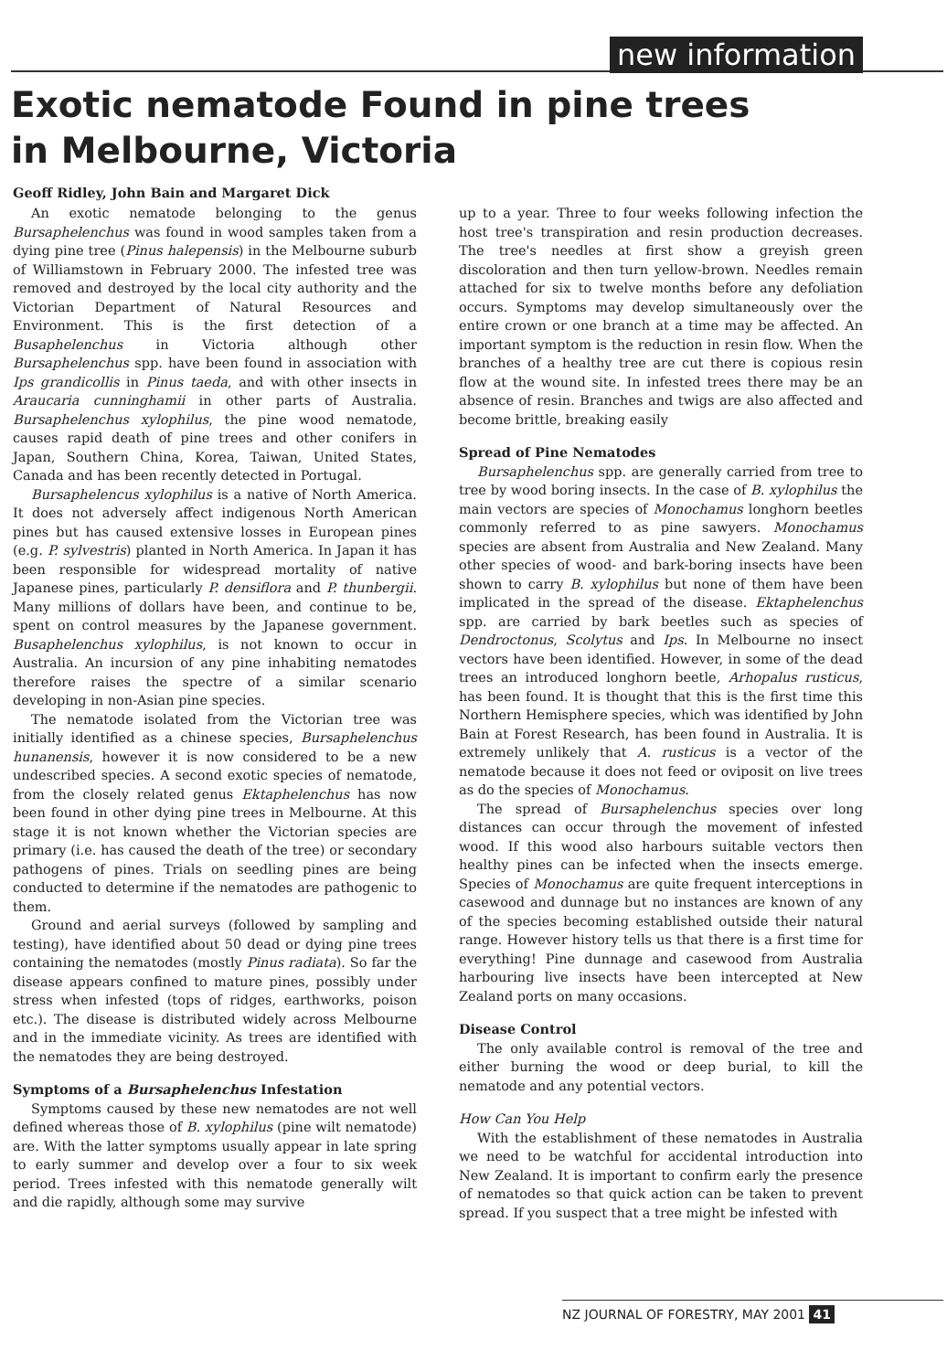new information
Exotic nematode Found in pine trees
in Melbourne, Victoria
Geoff Ridley, John Bain and Margaret Dick
An exotic nematode belonging to the genus Bursaphelenchus was found in wood samples taken from a dying pine tree (Pinus halepensis) in the Melbourne suburb of Williamstown in February 2000. The infested tree was removed and destroyed by the local city authority and the Victorian Department of Natural Resources and Environment. This is the first detection of a Busaphelenchus in Victoria although other Bursaphelenchus spp. have been found in association with Ips grandicollis in Pinus taeda, and with other insects in Araucaria cunninghamii in other parts of Australia. Bursaphelenchus xylophilus, the pine wood nematode, causes rapid death of pine trees and other conifers in Japan, Southern China, Korea, Taiwan, United States, Canada and has been recently detected in Portugal.
Bursaphelencus xylophilus is a native of North America. It does not adversely affect indigenous North American pines but has caused extensive losses in European pines (e.g. P. sylvestris) planted in North America. In Japan it has been responsible for widespread mortality of native Japanese pines, particularly P. densiflora and P. thunbergii. Many millions of dollars have been, and continue to be, spent on control measures by the Japanese government. Busaphelenchus xylophilus, is not known to occur in Australia. An incursion of any pine inhabiting nematodes therefore raises the spectre of a similar scenario developing in non-Asian pine species.
The nematode isolated from the Victorian tree was initially identified as a chinese species, Bursaphelenchus hunanensis, however it is now considered to be a new undescribed species. A second exotic species of nematode, from the closely related genus Ektaphelenchus has now been found in other dying pine trees in Melbourne. At this stage it is not known whether the Victorian species are primary (i.e. has caused the death of the tree) or secondary pathogens of pines. Trials on seedling pines are being conducted to determine if the nematodes are pathogenic to them.
Ground and aerial surveys (followed by sampling and testing), have identified about 50 dead or dying pine trees containing the nematodes (mostly Pinus radiata). So far the disease appears confined to mature pines, possibly under stress when infested (tops of ridges, earthworks, poison etc.). The disease is distributed widely across Melbourne and in the immediate vicinity. As trees are identified with the nematodes they are being destroyed.
Symptoms of a Bursaphelenchus Infestation
Symptoms caused by these new nematodes are not well defined whereas those of B. xylophilus (pine wilt nematode) are. With the latter symptoms usually appear in late spring to early summer and develop over a four to six week period. Trees infested with this nematode generally wilt and die rapidly, although some may survive
up to a year. Three to four weeks following infection the host tree's transpiration and resin production decreases. The tree's needles at first show a greyish green discoloration and then turn yellow-brown. Needles remain attached for six to twelve months before any defoliation occurs. Symptoms may develop simultaneously over the entire crown or one branch at a time may be affected. An important symptom is the reduction in resin flow. When the branches of a healthy tree are cut there is copious resin flow at the wound site. In infested trees there may be an absence of resin. Branches and twigs are also affected and become brittle, breaking easily
Spread of Pine Nematodes
Bursaphelenchus spp. are generally carried from tree to tree by wood boring insects. In the case of B. xylophilus the main vectors are species of Monochamus longhorn beetles commonly referred to as pine sawyers. Monochamus species are absent from Australia and New Zealand. Many other species of wood- and bark-boring insects have been shown to carry B. xylophilus but none of them have been implicated in the spread of the disease. Ektaphelenchus spp. are carried by bark beetles such as species of Dendroctonus, Scolytus and Ips. In Melbourne no insect vectors have been identified. However, in some of the dead trees an introduced longhorn beetle, Arhopalus rusticus, has been found. It is thought that this is the first time this Northern Hemisphere species, which was identified by John Bain at Forest Research, has been found in Australia. It is extremely unlikely that A. rusticus is a vector of the nematode because it does not feed or oviposit on live trees as do the species of Monochamus.
The spread of Bursaphelenchus species over long distances can occur through the movement of infested wood. If this wood also harbours suitable vectors then healthy pines can be infected when the insects emerge. Species of Monochamus are quite frequent interceptions in casewood and dunnage but no instances are known of any of the species becoming established outside their natural range. However history tells us that there is a first time for everything! Pine dunnage and casewood from Australia harbouring live insects have been intercepted at New Zealand ports on many occasions.
Disease Control
The only available control is removal of the tree and either burning the wood or deep burial, to kill the nematode and any potential vectors.
How Can You Help
With the establishment of these nematodes in Australia we need to be watchful for accidental introduction into New Zealand. It is important to confirm early the presence of nematodes so that quick action can be taken to prevent spread. If you suspect that a tree might be infested with
NZ JOURNAL OF FORESTRY, MAY 2001 41